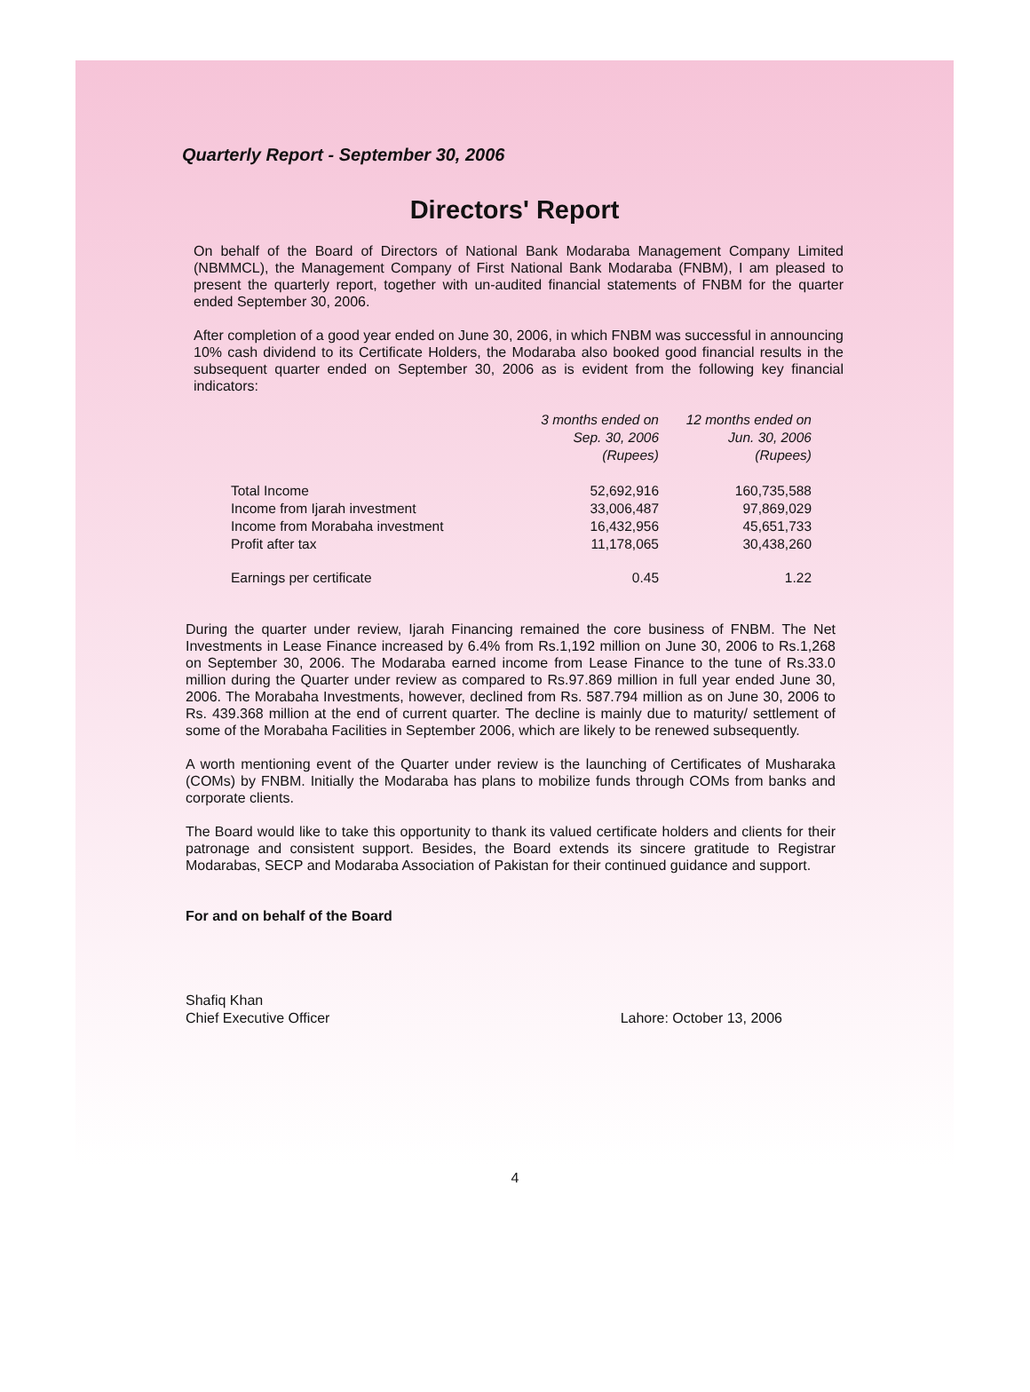Quarterly Report - September 30, 2006
Directors' Report
On behalf of the Board of Directors of National Bank Modaraba Management Company Limited (NBMMCL), the Management Company of First National Bank Modaraba (FNBM), I am pleased to present the quarterly report, together with un-audited financial statements of FNBM for the quarter ended September 30, 2006.
After completion of a good year ended on June 30, 2006, in which FNBM was successful in announcing 10% cash dividend to its Certificate Holders, the Modaraba also booked good financial results in the subsequent quarter ended on September 30, 2006 as is evident from the following key financial indicators:
| | 3 months ended on Sep. 30, 2006 (Rupees) | 12 months ended on Jun. 30, 2006 (Rupees) |
| --- | --- | --- |
| Total Income | 52,692,916 | 160,735,588 |
| Income from Ijarah investment | 33,006,487 | 97,869,029 |
| Income from Morabaha investment | 16,432,956 | 45,651,733 |
| Profit after tax | 11,178,065 | 30,438,260 |
| Earnings per certificate | 0.45 | 1.22 |
During the quarter under review, Ijarah Financing remained the core business of FNBM. The Net Investments in Lease Finance increased by 6.4% from Rs.1,192 million on June 30, 2006 to Rs.1,268 on September 30, 2006. The Modaraba earned income from Lease Finance to the tune of Rs.33.0 million during the Quarter under review as compared to Rs.97.869 million in full year ended June 30, 2006. The Morabaha Investments, however, declined from Rs. 587.794 million as on June 30, 2006 to Rs. 439.368 million at the end of current quarter. The decline is mainly due to maturity/ settlement of some of the Morabaha Facilities in September 2006, which are likely to be renewed subsequently.
A worth mentioning event of the Quarter under review is the launching of Certificates of Musharaka (COMs) by FNBM. Initially the Modaraba has plans to mobilize funds through COMs from banks and corporate clients.
The Board would like to take this opportunity to thank its valued certificate holders and clients for their patronage and consistent support. Besides, the Board extends its sincere gratitude to Registrar Modarabas, SECP and Modaraba Association of Pakistan for their continued guidance and support.
For and on behalf of the Board
Shafiq Khan
Chief Executive Officer Lahore: October 13, 2006
4